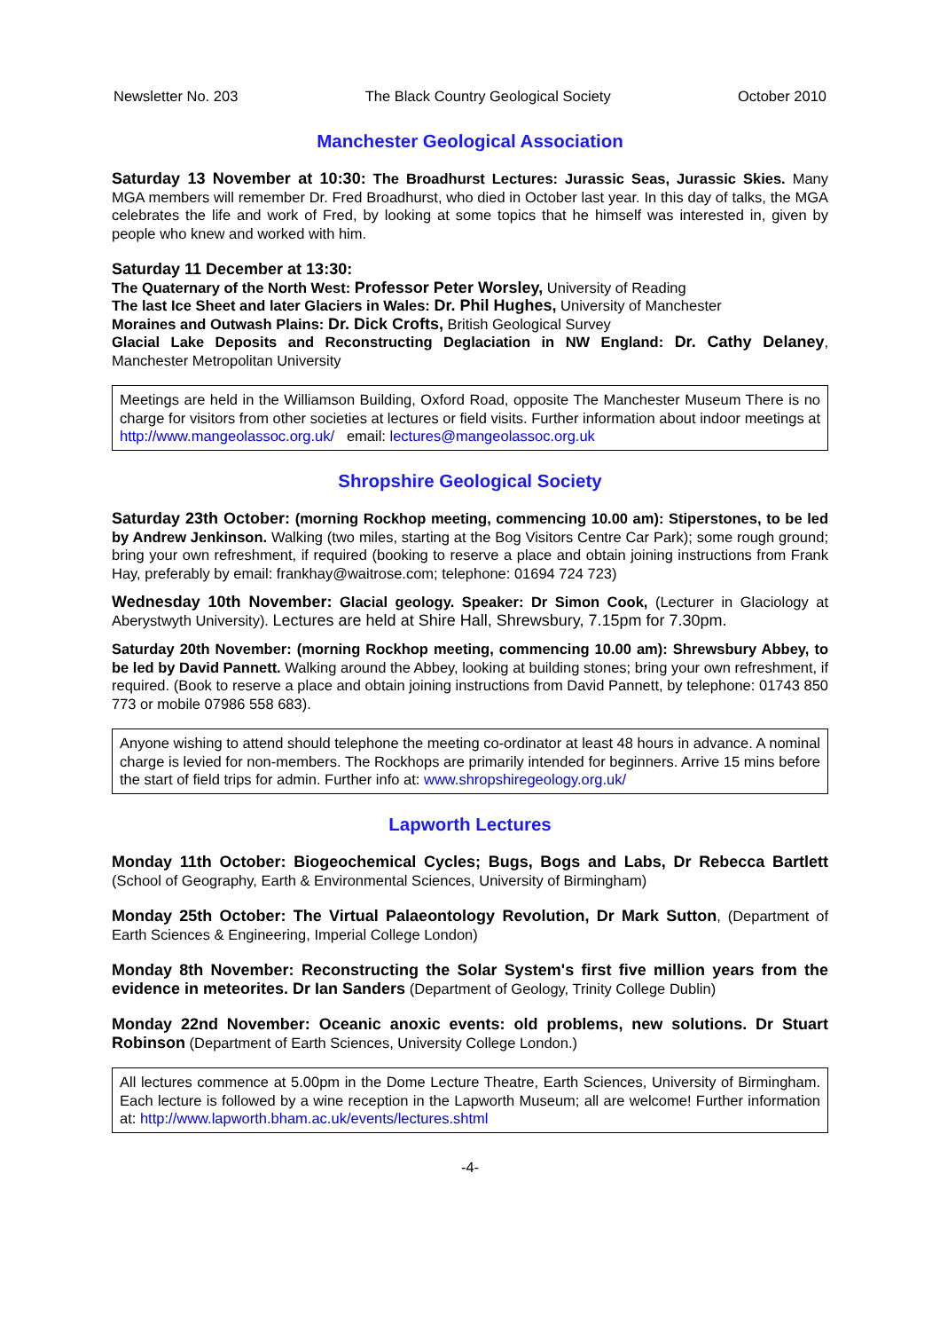Newsletter No. 203 The Black Country Geological Society October 2010
Manchester Geological Association
Saturday 13 November at 10:30: The Broadhurst Lectures: Jurassic Seas, Jurassic Skies. Many MGA members will remember Dr. Fred Broadhurst, who died in October last year. In this day of talks, the MGA celebrates the life and work of Fred, by looking at some topics that he himself was interested in, given by people who knew and worked with him.
Saturday 11 December at 13:30:
The Quaternary of the North West: Professor Peter Worsley, University of Reading
The last Ice Sheet and later Glaciers in Wales: Dr. Phil Hughes, University of Manchester
Moraines and Outwash Plains: Dr. Dick Crofts, British Geological Survey
Glacial Lake Deposits and Reconstructing Deglaciation in NW England: Dr. Cathy Delaney, Manchester Metropolitan University
Meetings are held in the Williamson Building, Oxford Road, opposite The Manchester Museum There is no charge for visitors from other societies at lectures or field visits. Further information about indoor meetings at http://www.mangeolassoc.org.uk/ email: lectures@mangeolassoc.org.uk
Shropshire Geological Society
Saturday 23th October: (morning Rockhop meeting, commencing 10.00 am): Stiperstones, to be led by Andrew Jenkinson. Walking (two miles, starting at the Bog Visitors Centre Car Park); some rough ground; bring your own refreshment, if required (booking to reserve a place and obtain joining instructions from Frank Hay, preferably by email: frankhay@waitrose.com; telephone: 01694 724 723)
Wednesday 10th November: Glacial geology. Speaker: Dr Simon Cook, (Lecturer in Glaciology at Aberystwyth University). Lectures are held at Shire Hall, Shrewsbury, 7.15pm for 7.30pm.
Saturday 20th November: (morning Rockhop meeting, commencing 10.00 am): Shrewsbury Abbey, to be led by David Pannett. Walking around the Abbey, looking at building stones; bring your own refreshment, if required. (Book to reserve a place and obtain joining instructions from David Pannett, by telephone: 01743 850 773 or mobile 07986 558 683).
Anyone wishing to attend should telephone the meeting co-ordinator at least 48 hours in advance. A nominal charge is levied for non-members. The Rockhops are primarily intended for beginners. Arrive 15 mins before the start of field trips for admin. Further info at: www.shropshiregeology.org.uk/
Lapworth Lectures
Monday 11th October: Biogeochemical Cycles; Bugs, Bogs and Labs, Dr Rebecca Bartlett (School of Geography, Earth & Environmental Sciences, University of Birmingham)
Monday 25th October: The Virtual Palaeontology Revolution, Dr Mark Sutton, (Department of Earth Sciences & Engineering, Imperial College London)
Monday 8th November: Reconstructing the Solar System's first five million years from the evidence in meteorites. Dr Ian Sanders (Department of Geology, Trinity College Dublin)
Monday 22nd November: Oceanic anoxic events: old problems, new solutions. Dr Stuart Robinson (Department of Earth Sciences, University College London.)
All lectures commence at 5.00pm in the Dome Lecture Theatre, Earth Sciences, University of Birmingham. Each lecture is followed by a wine reception in the Lapworth Museum; all are welcome! Further information at: http://www.lapworth.bham.ac.uk/events/lectures.shtml
-4-